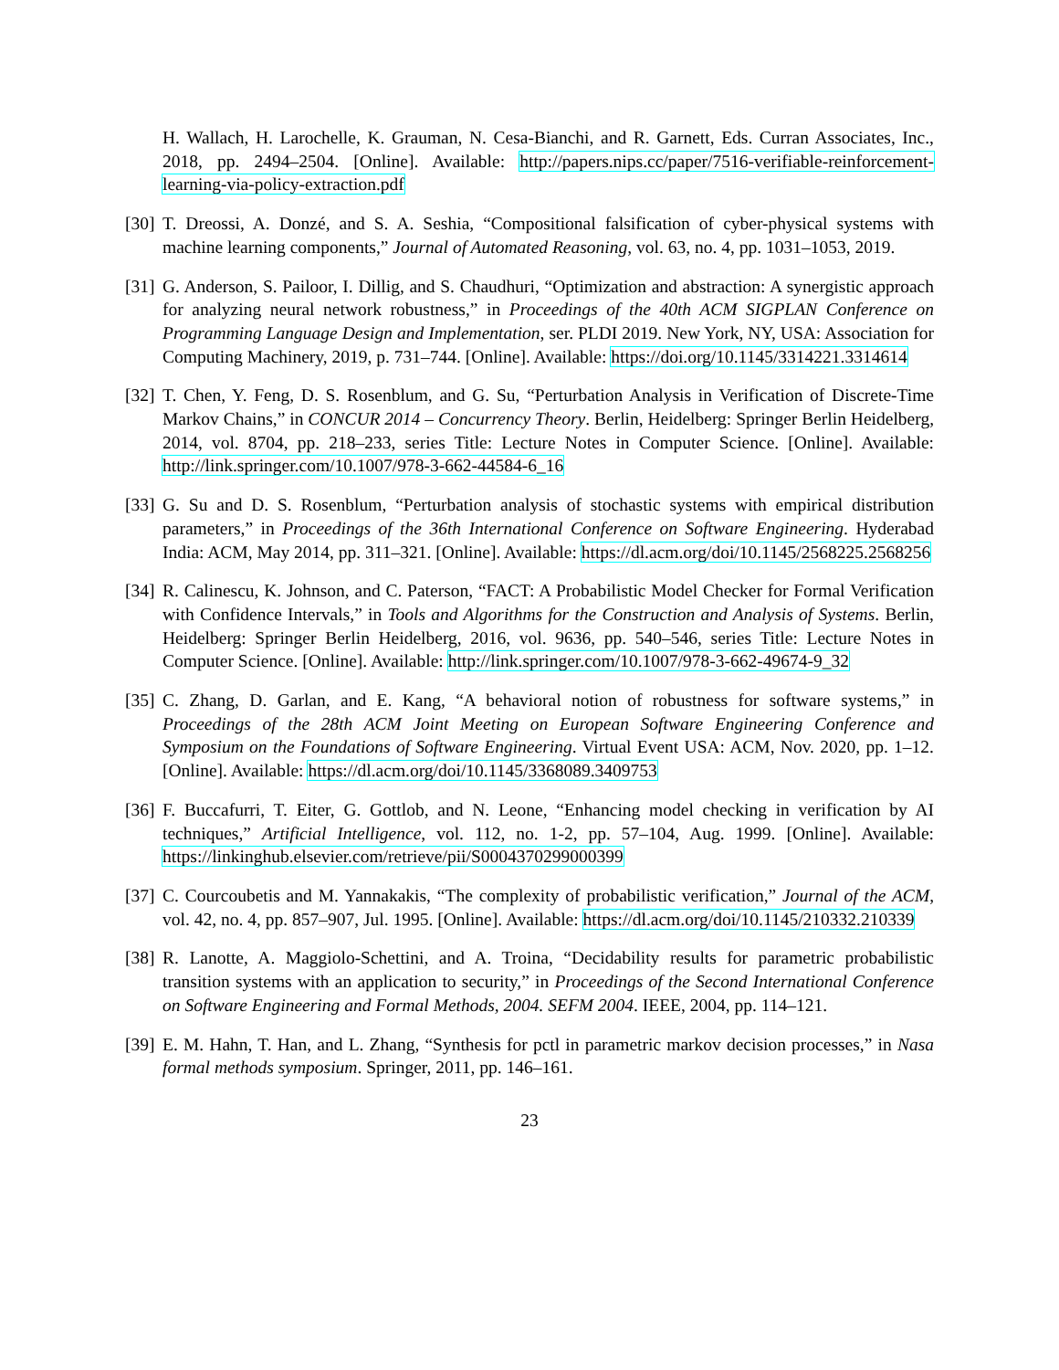H. Wallach, H. Larochelle, K. Grauman, N. Cesa-Bianchi, and R. Garnett, Eds. Curran Associates, Inc., 2018, pp. 2494–2504. [Online]. Available: http://papers.nips.cc/paper/7516-verifiable-reinforcement-learning-via-policy-extraction.pdf
[30]
T. Dreossi, A. Donzé, and S. A. Seshia, “Compositional falsification of cyber-physical systems with machine learning components,” Journal of Automated Reasoning, vol. 63, no. 4, pp. 1031–1053, 2019.
[31]
G. Anderson, S. Pailoor, I. Dillig, and S. Chaudhuri, “Optimization and abstraction: A synergistic approach for analyzing neural network robustness,” in Proceedings of the 40th ACM SIGPLAN Conference on Programming Language Design and Implementation, ser. PLDI 2019. New York, NY, USA: Association for Computing Machinery, 2019, p. 731–744. [Online]. Available: https://doi.org/10.1145/3314221.3314614
[32]
T. Chen, Y. Feng, D. S. Rosenblum, and G. Su, “Perturbation Analysis in Verification of Discrete-Time Markov Chains,” in CONCUR 2014 – Concurrency Theory. Berlin, Heidelberg: Springer Berlin Heidelberg, 2014, vol. 8704, pp. 218–233, series Title: Lecture Notes in Computer Science. [Online]. Available: http://link.springer.com/10.1007/978-3-662-44584-6_16
[33]
G. Su and D. S. Rosenblum, “Perturbation analysis of stochastic systems with empirical distribution parameters,” in Proceedings of the 36th International Conference on Software Engineering. Hyderabad India: ACM, May 2014, pp. 311–321. [Online]. Available: https://dl.acm.org/doi/10.1145/2568225.2568256
[34]
R. Calinescu, K. Johnson, and C. Paterson, “FACT: A Probabilistic Model Checker for Formal Verification with Confidence Intervals,” in Tools and Algorithms for the Construction and Analysis of Systems. Berlin, Heidelberg: Springer Berlin Heidelberg, 2016, vol. 9636, pp. 540–546, series Title: Lecture Notes in Computer Science. [Online]. Available: http://link.springer.com/10.1007/978-3-662-49674-9_32
[35]
C. Zhang, D. Garlan, and E. Kang, “A behavioral notion of robustness for software systems,” in Proceedings of the 28th ACM Joint Meeting on European Software Engineering Conference and Symposium on the Foundations of Software Engineering. Virtual Event USA: ACM, Nov. 2020, pp. 1–12. [Online]. Available: https://dl.acm.org/doi/10.1145/3368089.3409753
[36]
F. Buccafurri, T. Eiter, G. Gottlob, and N. Leone, “Enhancing model checking in verification by AI techniques,” Artificial Intelligence, vol. 112, no. 1-2, pp. 57–104, Aug. 1999. [Online]. Available: https://linkinghub.elsevier.com/retrieve/pii/S0004370299000399
[37]
C. Courcoubetis and M. Yannakakis, “The complexity of probabilistic verification,” Journal of the ACM, vol. 42, no. 4, pp. 857–907, Jul. 1995. [Online]. Available: https://dl.acm.org/doi/10.1145/210332.210339
[38]
R. Lanotte, A. Maggiolo-Schettini, and A. Troina, “Decidability results for parametric probabilistic transition systems with an application to security,” in Proceedings of the Second International Conference on Software Engineering and Formal Methods, 2004. SEFM 2004. IEEE, 2004, pp. 114–121.
[39]
E. M. Hahn, T. Han, and L. Zhang, “Synthesis for pctl in parametric markov decision processes,” in Nasa formal methods symposium. Springer, 2011, pp. 146–161.
23